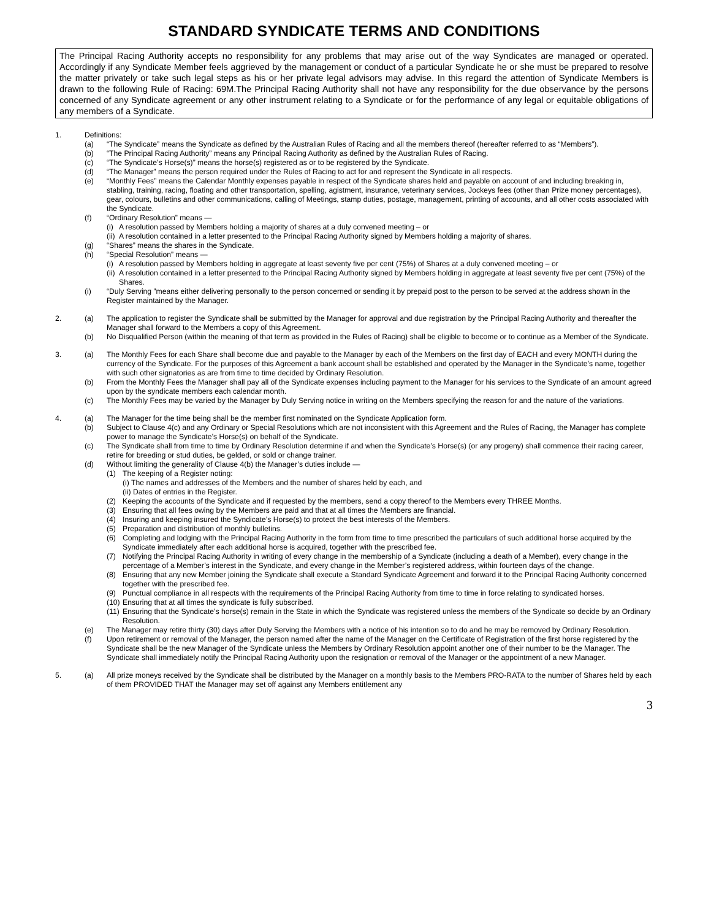STANDARD SYNDICATE TERMS AND CONDITIONS
The Principal Racing Authority accepts no responsibility for any problems that may arise out of the way Syndicates are managed or operated. Accordingly if any Syndicate Member feels aggrieved by the management or conduct of a particular Syndicate he or she must be prepared to resolve the matter privately or take such legal steps as his or her private legal advisors may advise. In this regard the attention of Syndicate Members is drawn to the following Rule of Racing: 69M.The Principal Racing Authority shall not have any responsibility for the due observance by the persons concerned of any Syndicate agreement or any other instrument relating to a Syndicate or for the performance of any legal or equitable obligations of any members of a Syndicate.
1. Definitions:
(a) “The Syndicate” means the Syndicate as defined by the Australian Rules of Racing and all the members thereof (hereafter referred to as “Members”).
(b) “The Principal Racing Authority” means any Principal Racing Authority as defined by the Australian Rules of Racing.
(c) “The Syndicate’s Horse(s)” means the horse(s) registered as or to be registered by the Syndicate.
(d) “The Manager” means the person required under the Rules of Racing to act for and represent the Syndicate in all respects.
(e) “Monthly Fees” means the Calendar Monthly expenses payable in respect of the Syndicate shares held and payable on account of and including breaking in, stabling, training, racing, floating and other transportation, spelling, agistment, insurance, veterinary services, Jockeys fees (other than Prize money percentages), gear, colours, bulletins and other communications, calling of Meetings, stamp duties, postage, management, printing of accounts, and all other costs associated with the Syndicate.
(f) “Ordinary Resolution” means —
(i) A resolution passed by Members holding a majority of shares at a duly convened meeting – or
(ii) A resolution contained in a letter presented to the Principal Racing Authority signed by Members holding a majority of shares.
(g) “Shares” means the shares in the Syndicate.
(h) “Special Resolution” means —
(i) A resolution passed by Members holding in aggregate at least seventy five per cent (75%) of Shares at a duly convened meeting – or
(ii) A resolution contained in a letter presented to the Principal Racing Authority signed by Members holding in aggregate at least seventy five per cent (75%) of the Shares.
(i) “Duly Serving ”means either delivering personally to the person concerned or sending it by prepaid post to the person to be served at the address shown in the Register maintained by the Manager.
2. (a) The application to register the Syndicate shall be submitted by the Manager for approval and due registration by the Principal Racing Authority and thereafter the Manager shall forward to the Members a copy of this Agreement.
(b) No Disqualified Person (within the meaning of that term as provided in the Rules of Racing) shall be eligible to become or to continue as a Member of the Syndicate.
3. (a) The Monthly Fees for each Share shall become due and payable to the Manager by each of the Members on the first day of EACH and every MONTH during the currency of the Syndicate. For the purposes of this Agreement a bank account shall be established and operated by the Manager in the Syndicate’s name, together with such other signatories as are from time to time decided by Ordinary Resolution.
(b) From the Monthly Fees the Manager shall pay all of the Syndicate expenses including payment to the Manager for his services to the Syndicate of an amount agreed upon by the syndicate members each calendar month.
(c) The Monthly Fees may be varied by the Manager by Duly Serving notice in writing on the Members specifying the reason for and the nature of the variations.
4. (a) The Manager for the time being shall be the member first nominated on the Syndicate Application form.
(b) Subject to Clause 4(c) and any Ordinary or Special Resolutions which are not inconsistent with this Agreement and the Rules of Racing, the Manager has complete power to manage the Syndicate’s Horse(s) on behalf of the Syndicate.
(c) The Syndicate shall from time to time by Ordinary Resolution determine if and when the Syndicate’s Horse(s) (or any progeny) shall commence their racing career, retire for breeding or stud duties, be gelded, or sold or change trainer.
(d) Without limiting the generality of Clause 4(b) the Manager’s duties include —
(1) The keeping of a Register noting:
(i) The names and addresses of the Members and the number of shares held by each, and
(ii) Dates of entries in the Register.
(2) Keeping the accounts of the Syndicate and if requested by the members, send a copy thereof to the Members every THREE Months.
(3) Ensuring that all fees owing by the Members are paid and that at all times the Members are financial.
(4) Insuring and keeping insured the Syndicate’s Horse(s) to protect the best interests of the Members.
(5) Preparation and distribution of monthly bulletins.
(6) Completing and lodging with the Principal Racing Authority in the form from time to time prescribed the particulars of such additional horse acquired by the Syndicate immediately after each additional horse is acquired, together with the prescribed fee.
(7) Notifying the Principal Racing Authority in writing of every change in the membership of a Syndicate (including a death of a Member), every change in the percentage of a Member’s interest in the Syndicate, and every change in the Member’s registered address, within fourteen days of the change.
(8) Ensuring that any new Member joining the Syndicate shall execute a Standard Syndicate Agreement and forward it to the Principal Racing Authority concerned together with the prescribed fee.
(9) Punctual compliance in all respects with the requirements of the Principal Racing Authority from time to time in force relating to syndicated horses.
(10) Ensuring that at all times the syndicate is fully subscribed.
(11) Ensuring that the Syndicate’s horse(s) remain in the State in which the Syndicate was registered unless the members of the Syndicate so decide by an Ordinary Resolution.
(e) The Manager may retire thirty (30) days after Duly Serving the Members with a notice of his intention so to do and he may be removed by Ordinary Resolution.
(f) Upon retirement or removal of the Manager, the person named after the name of the Manager on the Certificate of Registration of the first horse registered by the Syndicate shall be the new Manager of the Syndicate unless the Members by Ordinary Resolution appoint another one of their number to be the Manager. The Syndicate shall immediately notify the Principal Racing Authority upon the resignation or removal of the Manager or the appointment of a new Manager.
5. (a) All prize moneys received by the Syndicate shall be distributed by the Manager on a monthly basis to the Members PRO-RATA to the number of Shares held by each of them PROVIDED THAT the Manager may set off against any Members entitlement any
3